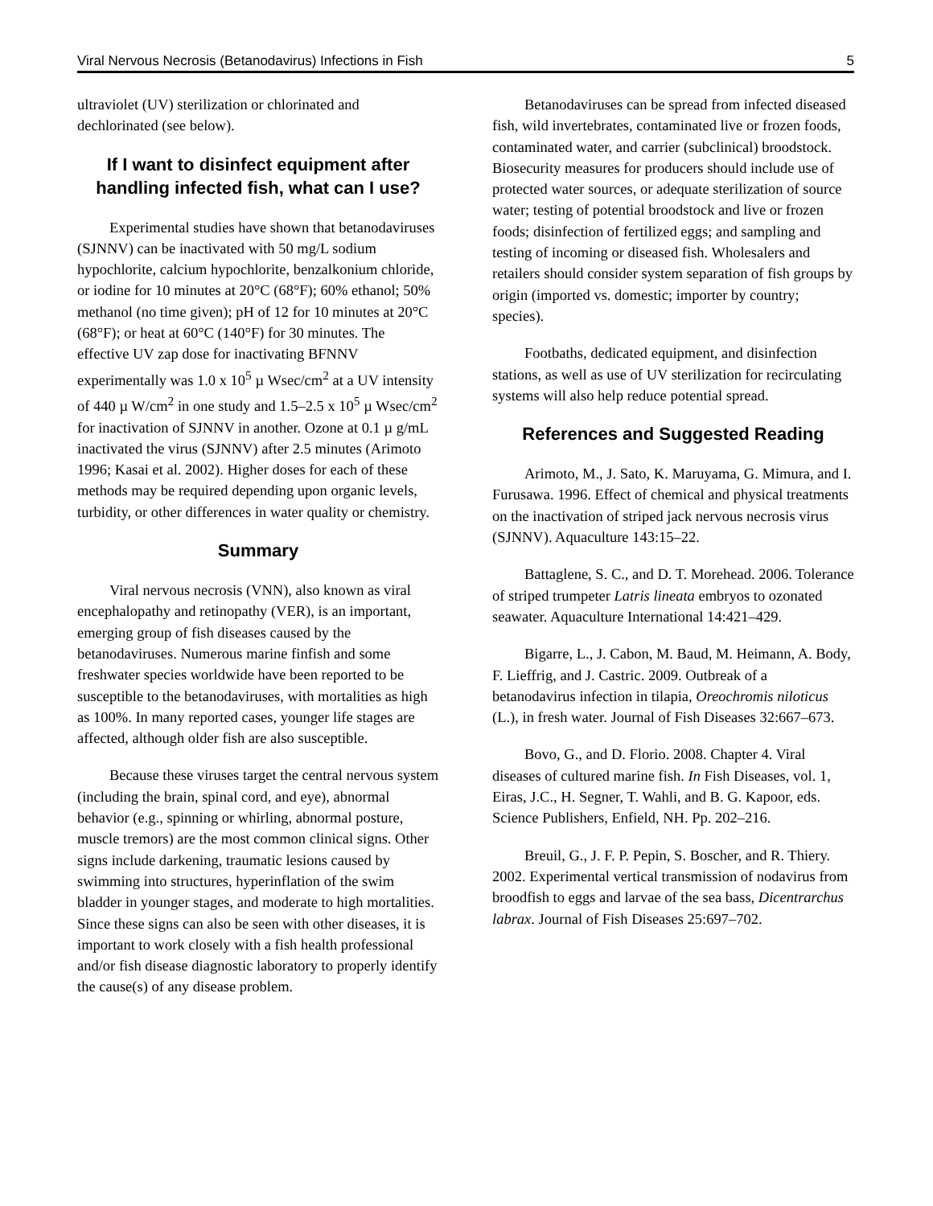Viral Nervous Necrosis (Betanodavirus) Infections in Fish 5
ultraviolet (UV) sterilization or chlorinated and dechlorinated (see below).
If I want to disinfect equipment after handling infected fish, what can I use?
Experimental studies have shown that betanodaviruses (SJNNV) can be inactivated with 50 mg/L sodium hypochlorite, calcium hypochlorite, benzalkonium chloride, or iodine for 10 minutes at 20°C (68°F); 60% ethanol; 50% methanol (no time given); pH of 12 for 10 minutes at 20°C (68°F); or heat at 60°C (140°F) for 30 minutes. The effective UV zap dose for inactivating BFNNV experimentally was 1.0 x 10<sup>5</sup> µ Wsec/cm<sup>2</sup> at a UV intensity of 440 µ W/cm<sup>2</sup> in one study and 1.5–2.5 x 10<sup>5</sup> µ Wsec/cm<sup>2</sup> for inactivation of SJNNV in another. Ozone at 0.1 µ g/mL inactivated the virus (SJNNV) after 2.5 minutes (Arimoto 1996; Kasai et al. 2002). Higher doses for each of these methods may be required depending upon organic levels, turbidity, or other differences in water quality or chemistry.
Summary
Viral nervous necrosis (VNN), also known as viral encephalopathy and retinopathy (VER), is an important, emerging group of fish diseases caused by the betanodaviruses. Numerous marine finfish and some freshwater species worldwide have been reported to be susceptible to the betanodaviruses, with mortalities as high as 100%. In many reported cases, younger life stages are affected, although older fish are also susceptible.
Because these viruses target the central nervous system (including the brain, spinal cord, and eye), abnormal behavior (e.g., spinning or whirling, abnormal posture, muscle tremors) are the most common clinical signs. Other signs include darkening, traumatic lesions caused by swimming into structures, hyperinflation of the swim bladder in younger stages, and moderate to high mortalities. Since these signs can also be seen with other diseases, it is important to work closely with a fish health professional and/or fish disease diagnostic laboratory to properly identify the cause(s) of any disease problem.
Betanodaviruses can be spread from infected diseased fish, wild invertebrates, contaminated live or frozen foods, contaminated water, and carrier (subclinical) broodstock. Biosecurity measures for producers should include use of protected water sources, or adequate sterilization of source water; testing of potential broodstock and live or frozen foods; disinfection of fertilized eggs; and sampling and testing of incoming or diseased fish. Wholesalers and retailers should consider system separation of fish groups by origin (imported vs. domestic; importer by country; species).
Footbaths, dedicated equipment, and disinfection stations, as well as use of UV sterilization for recirculating systems will also help reduce potential spread.
References and Suggested Reading
Arimoto, M., J. Sato, K. Maruyama, G. Mimura, and I. Furusawa. 1996. Effect of chemical and physical treatments on the inactivation of striped jack nervous necrosis virus (SJNNV). Aquaculture 143:15–22.
Battaglene, S. C., and D. T. Morehead. 2006. Tolerance of striped trumpeter Latris lineata embryos to ozonated seawater. Aquaculture International 14:421–429.
Bigarre, L., J. Cabon, M. Baud, M. Heimann, A. Body, F. Lieffrig, and J. Castric. 2009. Outbreak of a betanodavirus infection in tilapia, Oreochromis niloticus (L.), in fresh water. Journal of Fish Diseases 32:667–673.
Bovo, G., and D. Florio. 2008. Chapter 4. Viral diseases of cultured marine fish. In Fish Diseases, vol. 1, Eiras, J.C., H. Segner, T. Wahli, and B. G. Kapoor, eds. Science Publishers, Enfield, NH. Pp. 202–216.
Breuil, G., J. F. P. Pepin, S. Boscher, and R. Thiery. 2002. Experimental vertical transmission of nodavirus from broodfish to eggs and larvae of the sea bass, Dicentrarchus labrax. Journal of Fish Diseases 25:697–702.